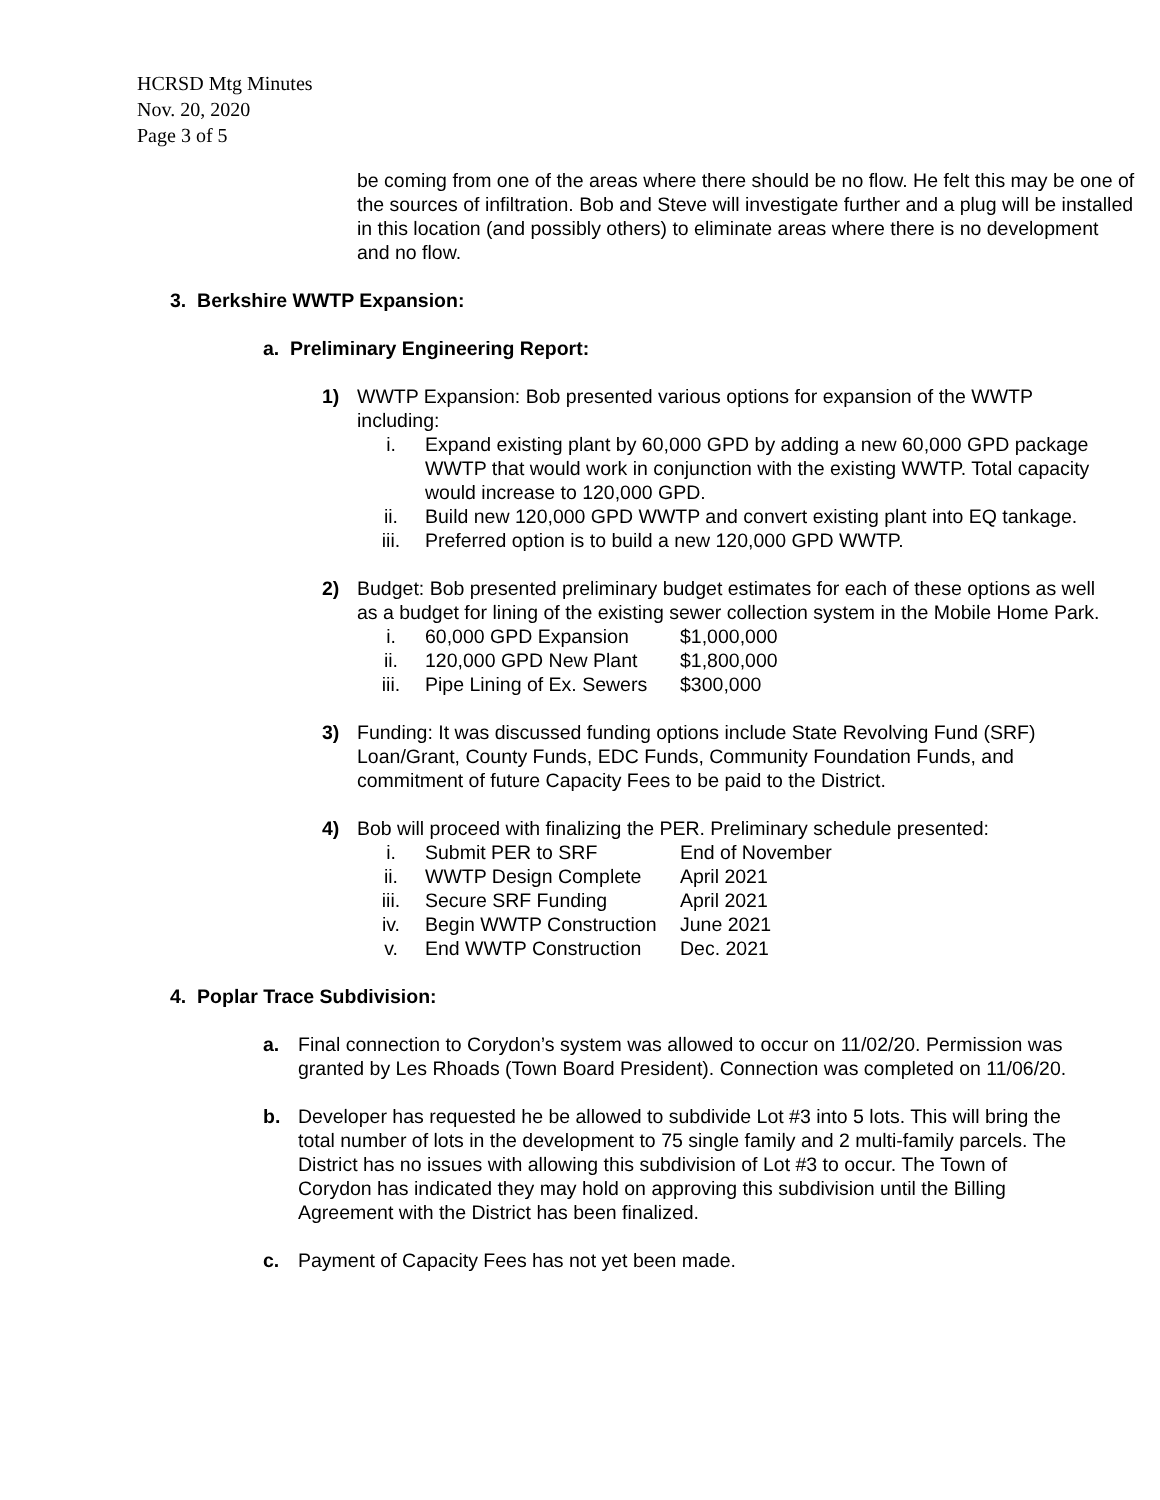HCRSD Mtg Minutes
Nov. 20, 2020
Page 3 of 5
be coming from one of the areas where there should be no flow. He felt this may be one of the sources of infiltration. Bob and Steve will investigate further and a plug will be installed in this location (and possibly others) to eliminate areas where there is no development and no flow.
3. Berkshire WWTP Expansion:
a. Preliminary Engineering Report:
1) WWTP Expansion: Bob presented various options for expansion of the WWTP including:
i. Expand existing plant by 60,000 GPD by adding a new 60,000 GPD package WWTP that would work in conjunction with the existing WWTP. Total capacity would increase to 120,000 GPD.
ii. Build new 120,000 GPD WWTP and convert existing plant into EQ tankage.
iii. Preferred option is to build a new 120,000 GPD WWTP.
2) Budget: Bob presented preliminary budget estimates for each of these options as well as a budget for lining of the existing sewer collection system in the Mobile Home Park.
i. 60,000 GPD Expansion $1,000,000
ii. 120,000 GPD New Plant $1,800,000
iii. Pipe Lining of Ex. Sewers $300,000
3) Funding: It was discussed funding options include State Revolving Fund (SRF) Loan/Grant, County Funds, EDC Funds, Community Foundation Funds, and commitment of future Capacity Fees to be paid to the District.
4) Bob will proceed with finalizing the PER. Preliminary schedule presented:
i. Submit PER to SRF End of November
ii. WWTP Design Complete April 2021
iii. Secure SRF Funding April 2021
iv. Begin WWTP Construction June 2021
v. End WWTP Construction Dec. 2021
4. Poplar Trace Subdivision:
a. Final connection to Corydon’s system was allowed to occur on 11/02/20. Permission was granted by Les Rhoads (Town Board President). Connection was completed on 11/06/20.
b. Developer has requested he be allowed to subdivide Lot #3 into 5 lots. This will bring the total number of lots in the development to 75 single family and 2 multi-family parcels. The District has no issues with allowing this subdivision of Lot #3 to occur. The Town of Corydon has indicated they may hold on approving this subdivision until the Billing Agreement with the District has been finalized.
c. Payment of Capacity Fees has not yet been made.